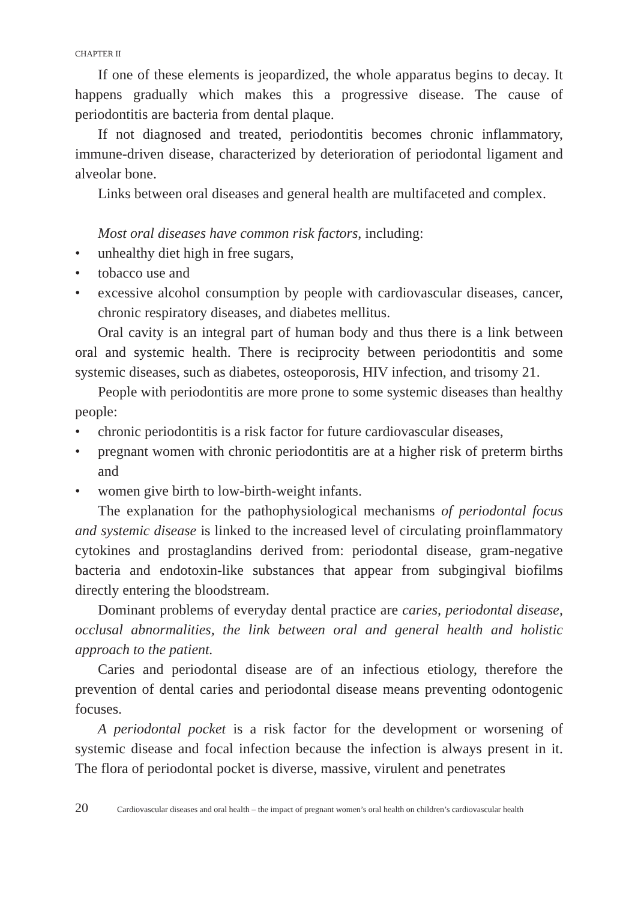CHAPTER II
If one of these elements is jeopardized, the whole apparatus begins to decay. It happens gradually which makes this a progressive disease. The cause of periodontitis are bacteria from dental plaque.
If not diagnosed and treated, periodontitis becomes chronic inflammatory, immune-driven disease, characterized by deterioration of periodontal ligament and alveolar bone.
Links between oral diseases and general health are multifaceted and complex.
Most oral diseases have common risk factors, including:
• unhealthy diet high in free sugars,
• tobacco use and
• excessive alcohol consumption by people with cardiovascular diseases, cancer, chronic respiratory diseases, and diabetes mellitus.
Oral cavity is an integral part of human body and thus there is a link between oral and systemic health. There is reciprocity between periodontitis and some systemic diseases, such as diabetes, osteoporosis, HIV infection, and trisomy 21.
People with periodontitis are more prone to some systemic diseases than healthy people:
• chronic periodontitis is a risk factor for future cardiovascular diseases,
• pregnant women with chronic periodontitis are at a higher risk of preterm births and
• women give birth to low-birth-weight infants.
The explanation for the pathophysiological mechanisms of periodontal focus and systemic disease is linked to the increased level of circulating proinflammatory cytokines and prostaglandins derived from: periodontal disease, gram-negative bacteria and endotoxin-like substances that appear from subgingival biofilms directly entering the bloodstream.
Dominant problems of everyday dental practice are caries, periodontal disease, occlusal abnormalities, the link between oral and general health and holistic approach to the patient.
Caries and periodontal disease are of an infectious etiology, therefore the prevention of dental caries and periodontal disease means preventing odontogenic focuses.
A periodontal pocket is a risk factor for the development or worsening of systemic disease and focal infection because the infection is always present in it. The flora of periodontal pocket is diverse, massive, virulent and penetrates
20 Cardiovascular diseases and oral health – the impact of pregnant women’s oral health on children’s cardiovascular health